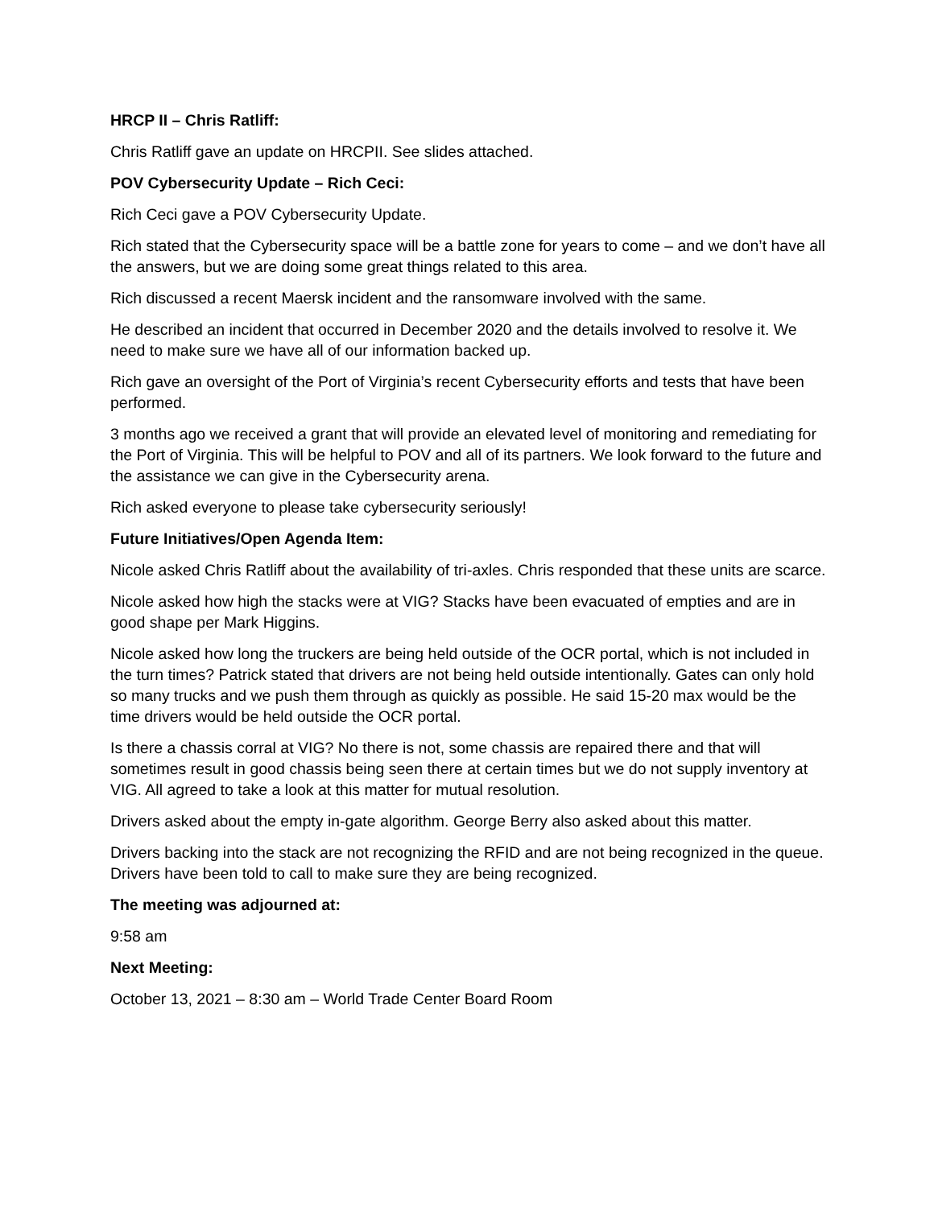HRCP II – Chris Ratliff:
Chris Ratliff gave an update on HRCPII. See slides attached.
POV Cybersecurity Update – Rich Ceci:
Rich Ceci gave a POV Cybersecurity Update.
Rich stated that the Cybersecurity space will be a battle zone for years to come – and we don’t have all the answers, but we are doing some great things related to this area.
Rich discussed a recent Maersk incident and the ransomware involved with the same.
He described an incident that occurred in December 2020 and the details involved to resolve it. We need to make sure we have all of our information backed up.
Rich gave an oversight of the Port of Virginia’s recent Cybersecurity efforts and tests that have been performed.
3 months ago we received a grant that will provide an elevated level of monitoring and remediating for the Port of Virginia. This will be helpful to POV and all of its partners. We look forward to the future and the assistance we can give in the Cybersecurity arena.
Rich asked everyone to please take cybersecurity seriously!
Future Initiatives/Open Agenda Item:
Nicole asked Chris Ratliff about the availability of tri-axles. Chris responded that these units are scarce.
Nicole asked how high the stacks were at VIG? Stacks have been evacuated of empties and are in good shape per Mark Higgins.
Nicole asked how long the truckers are being held outside of the OCR portal, which is not included in the turn times? Patrick stated that drivers are not being held outside intentionally. Gates can only hold so many trucks and we push them through as quickly as possible. He said 15-20 max would be the time drivers would be held outside the OCR portal.
Is there a chassis corral at VIG? No there is not, some chassis are repaired there and that will sometimes result in good chassis being seen there at certain times but we do not supply inventory at VIG. All agreed to take a look at this matter for mutual resolution.
Drivers asked about the empty in-gate algorithm. George Berry also asked about this matter.
Drivers backing into the stack are not recognizing the RFID and are not being recognized in the queue. Drivers have been told to call to make sure they are being recognized.
The meeting was adjourned at:
9:58 am
Next Meeting:
October 13, 2021 – 8:30 am – World Trade Center Board Room